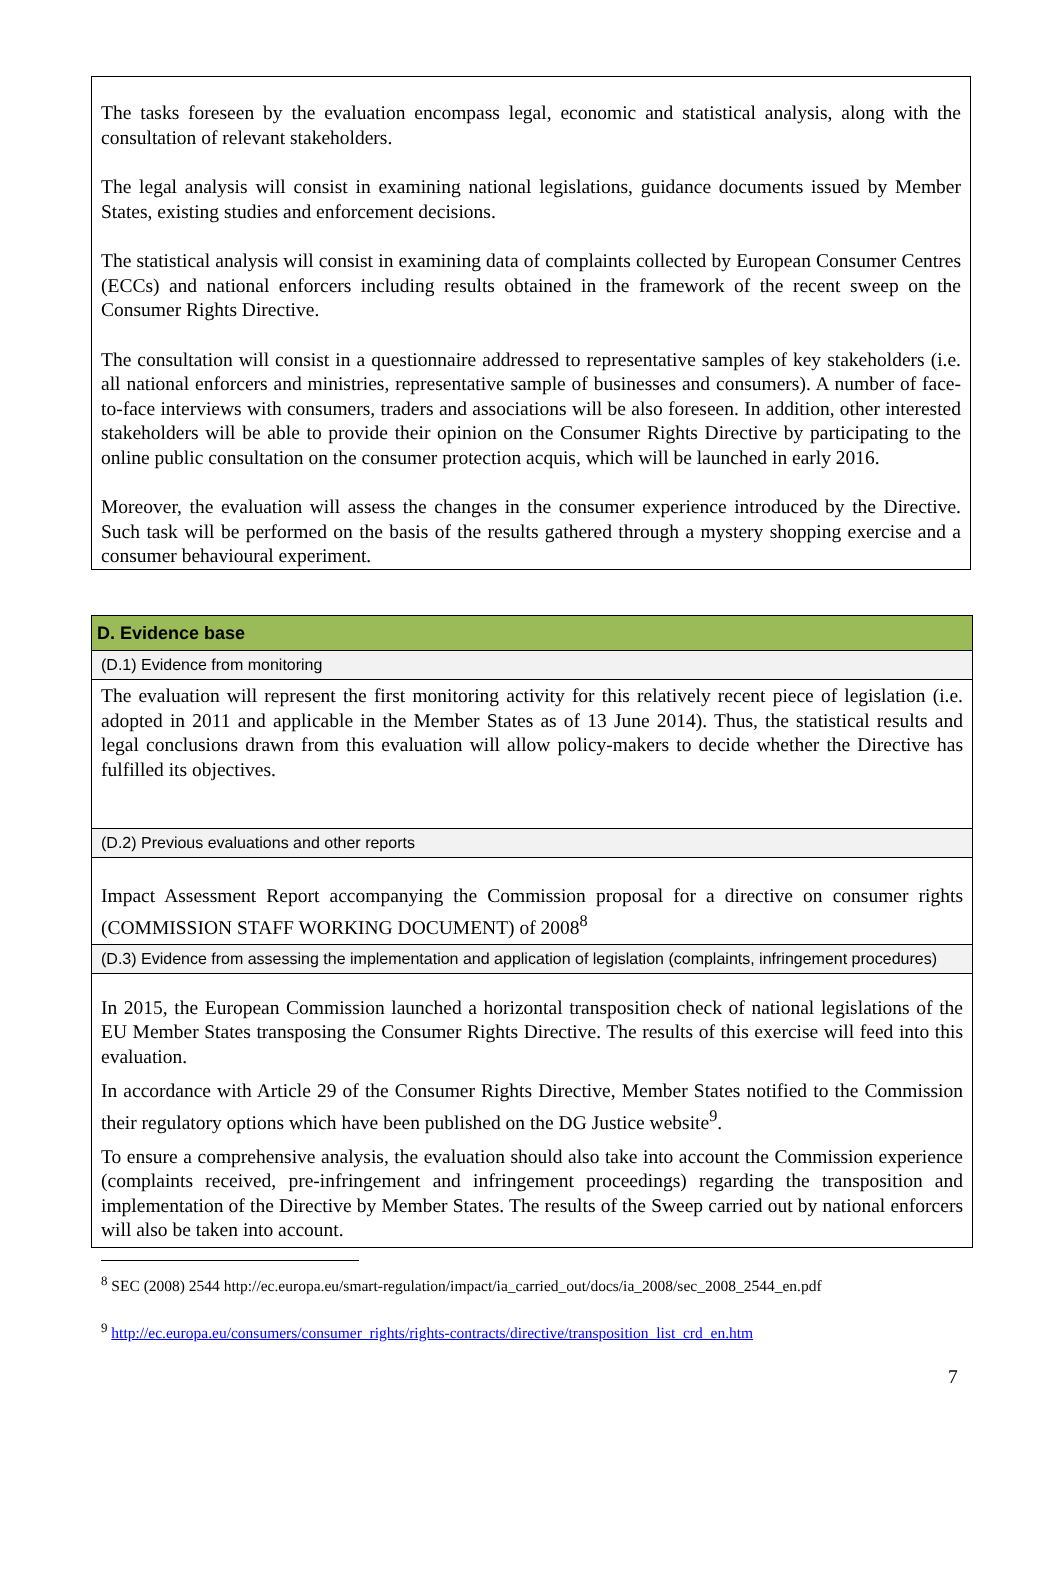The tasks foreseen by the evaluation encompass legal, economic and statistical analysis, along with the consultation of relevant stakeholders.
The legal analysis will consist in examining national legislations, guidance documents issued by Member States, existing studies and enforcement decisions.
The statistical analysis will consist in examining data of complaints collected by European Consumer Centres (ECCs) and national enforcers including results obtained in the framework of the recent sweep on the Consumer Rights Directive.
The consultation will consist in a questionnaire addressed to representative samples of key stakeholders (i.e. all national enforcers and ministries, representative sample of businesses and consumers). A number of face-to-face interviews with consumers, traders and associations will be also foreseen. In addition, other interested stakeholders will be able to provide their opinion on the Consumer Rights Directive by participating to the online public consultation on the consumer protection acquis, which will be launched in early 2016.
Moreover, the evaluation will assess the changes in the consumer experience introduced by the Directive. Such task will be performed on the basis of the results gathered through a mystery shopping exercise and a consumer behavioural experiment.
| D. Evidence base |
| --- |
| (D.1) Evidence from monitoring |
| The evaluation will represent the first monitoring activity for this relatively recent piece of legislation (i.e. adopted in 2011 and applicable in the Member States as of 13 June 2014). Thus, the statistical results and legal conclusions drawn from this evaluation will allow policy-makers to decide whether the Directive has fulfilled its objectives. |
| (D.2) Previous evaluations and other reports |
| Impact Assessment Report accompanying the Commission proposal for a directive on consumer rights (COMMISSION STAFF WORKING DOCUMENT) of 2008<sup>8</sup> |
| (D.3) Evidence from assessing the implementation and application of legislation (complaints, infringement procedures) |
| In 2015, the European Commission launched a horizontal transposition check of national legislations of the EU Member States transposing the Consumer Rights Directive. The results of this exercise will feed into this evaluation. In accordance with Article 29 of the Consumer Rights Directive, Member States notified to the Commission their regulatory options which have been published on the DG Justice website<sup>9</sup>. To ensure a comprehensive analysis, the evaluation should also take into account the Commission experience (complaints received, pre-infringement and infringement proceedings) regarding the transposition and implementation of the Directive by Member States. The results of the Sweep carried out by national enforcers will also be taken into account. |
<sup>8</sup> SEC (2008) 2544 http://ec.europa.eu/smart-regulation/impact/ia_carried_out/docs/ia_2008/sec_2008_2544_en.pdf
<sup>9</sup> http://ec.europa.eu/consumers/consumer_rights/rights-contracts/directive/transposition_list_crd_en.htm
7